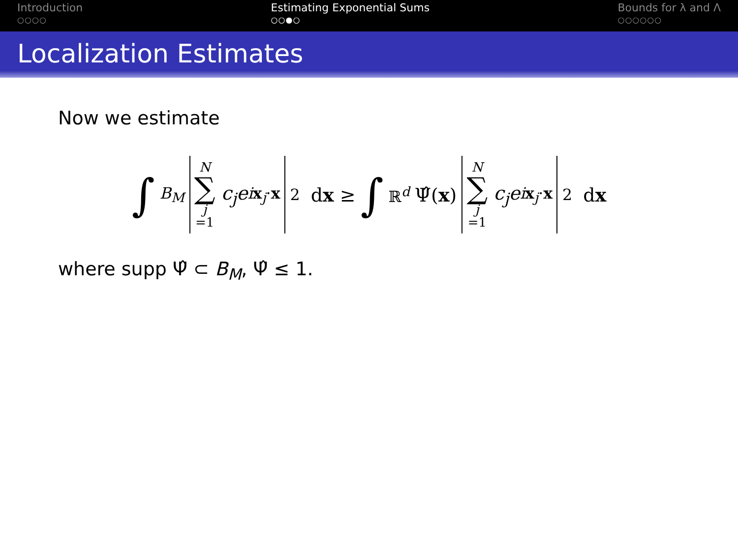Introduction
○○○○
Estimating Exponential Sums
○○●○
Bounds for λ and Λ
○○○○○○
Localization Estimates
Now we estimate
∫<sub>B<sub>M</sub></sub> N ∑ j =1 c<sub>j</sub>e<sup>ix<sub>j</sub>·x</sup><sup>2</sup> dx ≥ ∫<sub>ℝ<sup>d</sup></sub> Ψ̂(x) N ∑ j =1 c<sub>j</sub>e<sup>ix<sub>j</sub>·x</sup><sup>2</sup> dx
where supp Ψ̂ ⊂ B<sub>M</sub>, Ψ̂ ≤ 1.